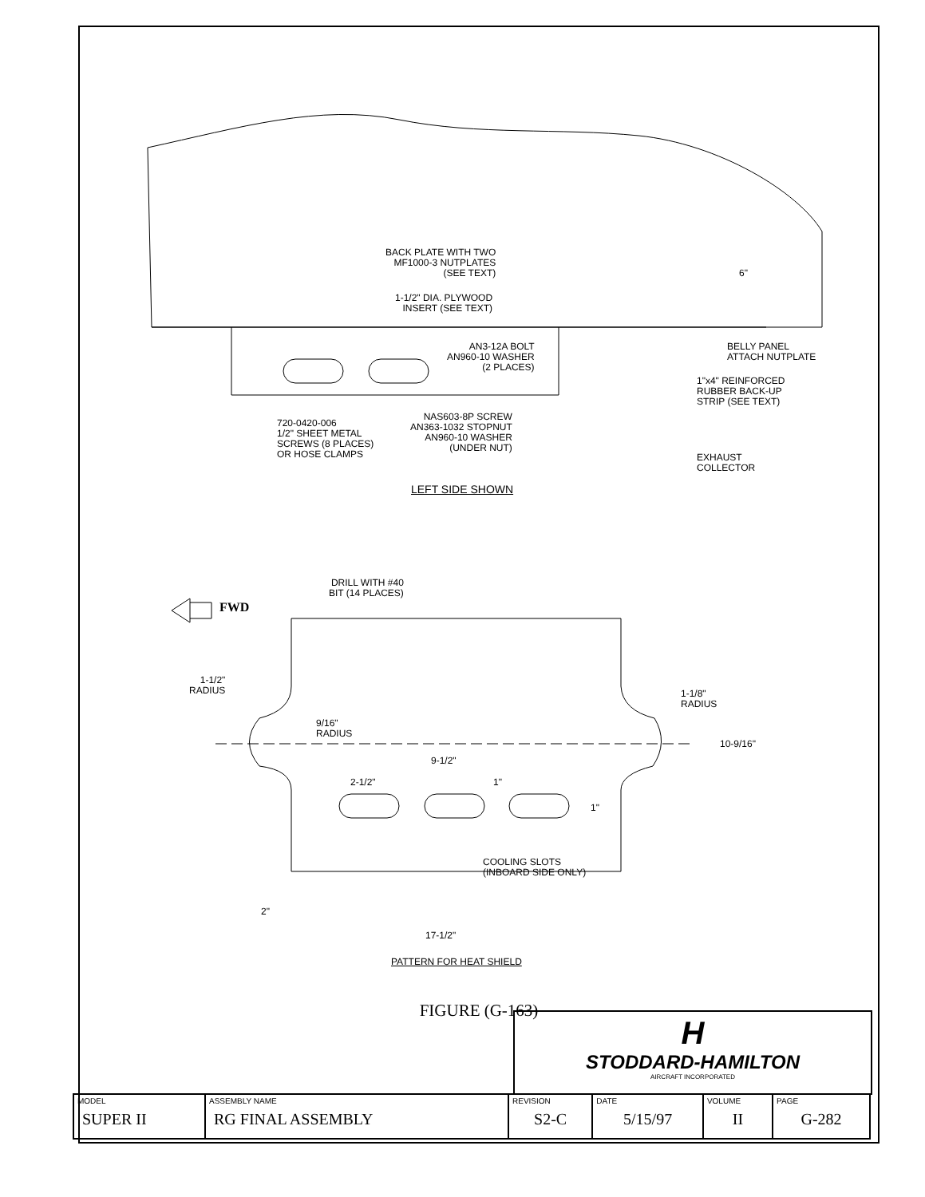BACK PLATE WITH TWO
MF1000-3 NUTPLATES
(SEE TEXT)
6"
1-1/2" DIA. PLYWOOD
INSERT (SEE TEXT)
AN3-12A BOLT
AN960-10 WASHER
(2 PLACES)
BELLY PANEL
ATTACH NUTPLATE
1"x4" REINFORCED
RUBBER BACK-UP
STRIP (SEE TEXT)
720-0420-006
1/2" SHEET METAL
SCREWS (8 PLACES)
OR HOSE CLAMPS
NAS603-8P SCREW
AN363-1032 STOPNUT
AN960-10 WASHER
(UNDER NUT)
EXHAUST
COLLECTOR
LEFT SIDE SHOWN
DRILL WITH #40
BIT (14 PLACES)
FWD
1-1/2"
RADIUS
1-1/8"
RADIUS
9/16"
RADIUS
10-9/16"
9-1/2"
2-1/2" 1"
1"
COOLING SLOTS
(INBOARD SIDE ONLY)
2"
17-1/2"
PATTERN FOR HEAT SHIELD
FIGURE (G-163)
H
STODDARD-HAMILTON
AIRCRAFT INCORPORATED
| MODEL SUPER II | ASSEMBLY NAME RG FINAL ASSEMBLY | REVISION S2-C | DATE 5/15/97 | VOLUME II | PAGE G-282 |